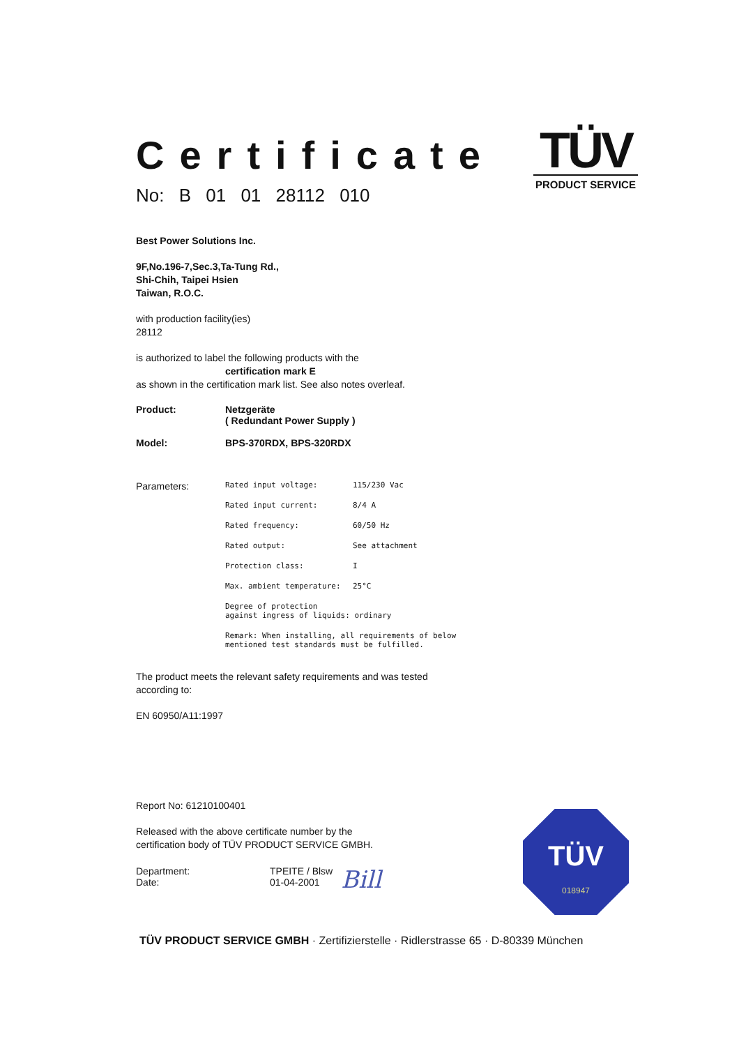TÜV
PRODUCT SERVICE
Certificate
No: B 01 01 28112 010
Best Power Solutions Inc.
9F,No.196-7,Sec.3,Ta-Tung Rd.,
Shi-Chih, Taipei Hsien
Taiwan, R.O.C.
with production facility(ies)
28112
is authorized to label the following products with the
certification mark E
as shown in the certification mark list. See also notes overleaf.
| Product: | Netzgeräte ( Redundant Power Supply ) |
| Model: | BPS-370RDX, BPS-320RDX |
| Parameters: | Rated input voltage: | 115/230 Vac |
| | Rated input current: | 8/4 A |
| | Rated frequency: | 60/50 Hz |
| | Rated output: | See attachment |
| | Protection class: | I |
| | Max. ambient temperature: | 25°C |
| | Degree of protection against ingress of liquids: ordinary | |
| | Remark: When installing, all requirements of below mentioned test standards must be fulfilled. | |
The product meets the relevant safety requirements and was tested
according to:
EN 60950/A11:1997
Report No: 61210100401
Released with the above certificate number by the
certification body of TÜV PRODUCT SERVICE GMBH.
| Department: Date: | TPEITE / Blsw 01-04-2001 | Bill |
TÜV
018947
TÜV PRODUCT SERVICE GMBH · Zertifizierstelle · Ridlerstrasse 65 · D-80339 München